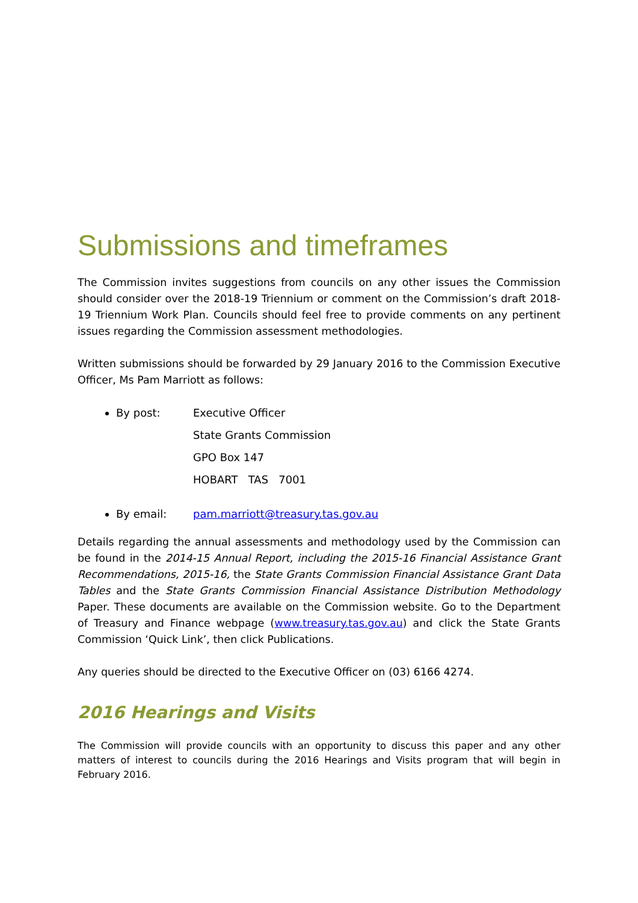Submissions and timeframes
The Commission invites suggestions from councils on any other issues the Commission should consider over the 2018-19 Triennium or comment on the Commission’s draft 2018-19 Triennium Work Plan. Councils should feel free to provide comments on any pertinent issues regarding the Commission assessment methodologies.
Written submissions should be forwarded by 29 January 2016 to the Commission Executive Officer, Ms Pam Marriott as follows:
By post: Executive Officer
State Grants Commission
GPO Box 147
HOBART TAS 7001
By email: pam.marriott@treasury.tas.gov.au
Details regarding the annual assessments and methodology used by the Commission can be found in the 2014-15 Annual Report, including the 2015-16 Financial Assistance Grant Recommendations, 2015-16, the State Grants Commission Financial Assistance Grant Data Tables and the State Grants Commission Financial Assistance Distribution Methodology Paper. These documents are available on the Commission website. Go to the Department of Treasury and Finance webpage (www.treasury.tas.gov.au) and click the State Grants Commission ‘Quick Link’, then click Publications.
Any queries should be directed to the Executive Officer on (03) 6166 4274.
2016 Hearings and Visits
The Commission will provide councils with an opportunity to discuss this paper and any other matters of interest to councils during the 2016 Hearings and Visits program that will begin in February 2016.